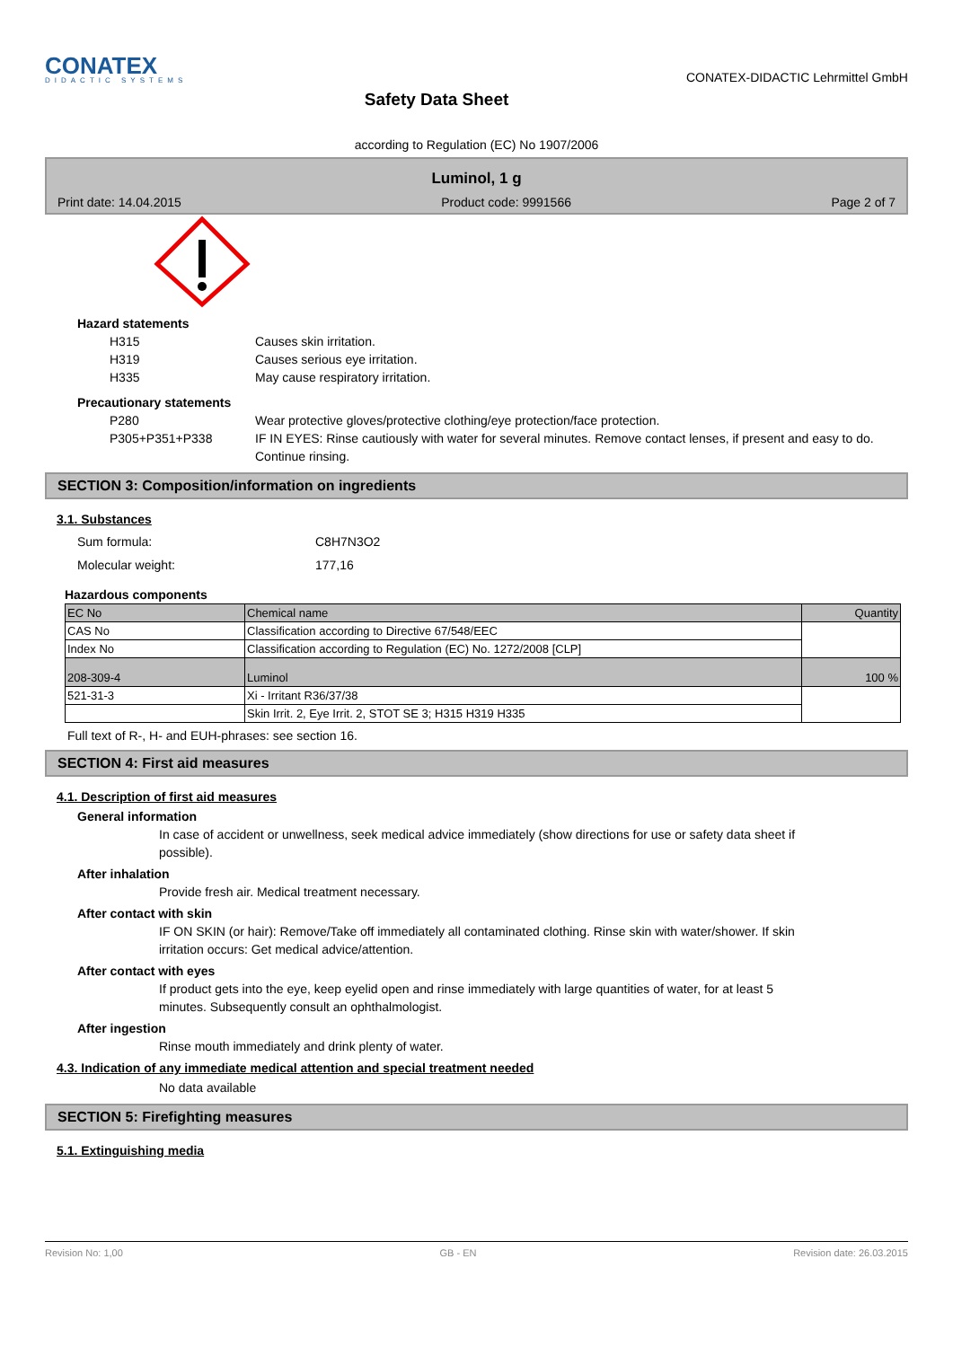CONATEX
DIDACTIC SYSTEMS
Safety Data Sheet
CONATEX-DIDACTIC Lehrmittel GmbH
according to Regulation (EC) No 1907/2006
Luminol, 1 g
Print date: 14.04.2015 Product code: 9991566 Page 2 of 7
Hazard statements
H315 Causes skin irritation.
H319 Causes serious eye irritation.
H335 May cause respiratory irritation.
Precautionary statements
P280 Wear protective gloves/protective clothing/eye protection/face protection.
P305+P351+P338 IF IN EYES: Rinse cautiously with water for several minutes. Remove contact lenses, if present and easy to do. Continue rinsing.
SECTION 3: Composition/information on ingredients
3.1. Substances
Sum formula: C8H7N3O2
Molecular weight: 177,16
Hazardous components
| EC No | Chemical name | Quantity |
| CAS No | Classification according to Directive 67/548/EEC | |
| Index No | Classification according to Regulation (EC) No. 1272/2008 [CLP] | |
| 208-309-4 | Luminol | 100 % |
| 521-31-3 | Xi - Irritant R36/37/38 | |
| | Skin Irrit. 2, Eye Irrit. 2, STOT SE 3; H315 H319 H335 | |
Full text of R-, H- and EUH-phrases: see section 16.
SECTION 4: First aid measures
4.1. Description of first aid measures
General information
In case of accident or unwellness, seek medical advice immediately (show directions for use or safety data sheet if possible).
After inhalation
Provide fresh air. Medical treatment necessary.
After contact with skin
IF ON SKIN (or hair): Remove/Take off immediately all contaminated clothing. Rinse skin with water/shower. If skin irritation occurs: Get medical advice/attention.
After contact with eyes
If product gets into the eye, keep eyelid open and rinse immediately with large quantities of water, for at least 5 minutes. Subsequently consult an ophthalmologist.
After ingestion
Rinse mouth immediately and drink plenty of water.
4.3. Indication of any immediate medical attention and special treatment needed
No data available
SECTION 5: Firefighting measures
5.1. Extinguishing media
Revision No: 1,00 GB - EN Revision date: 26.03.2015